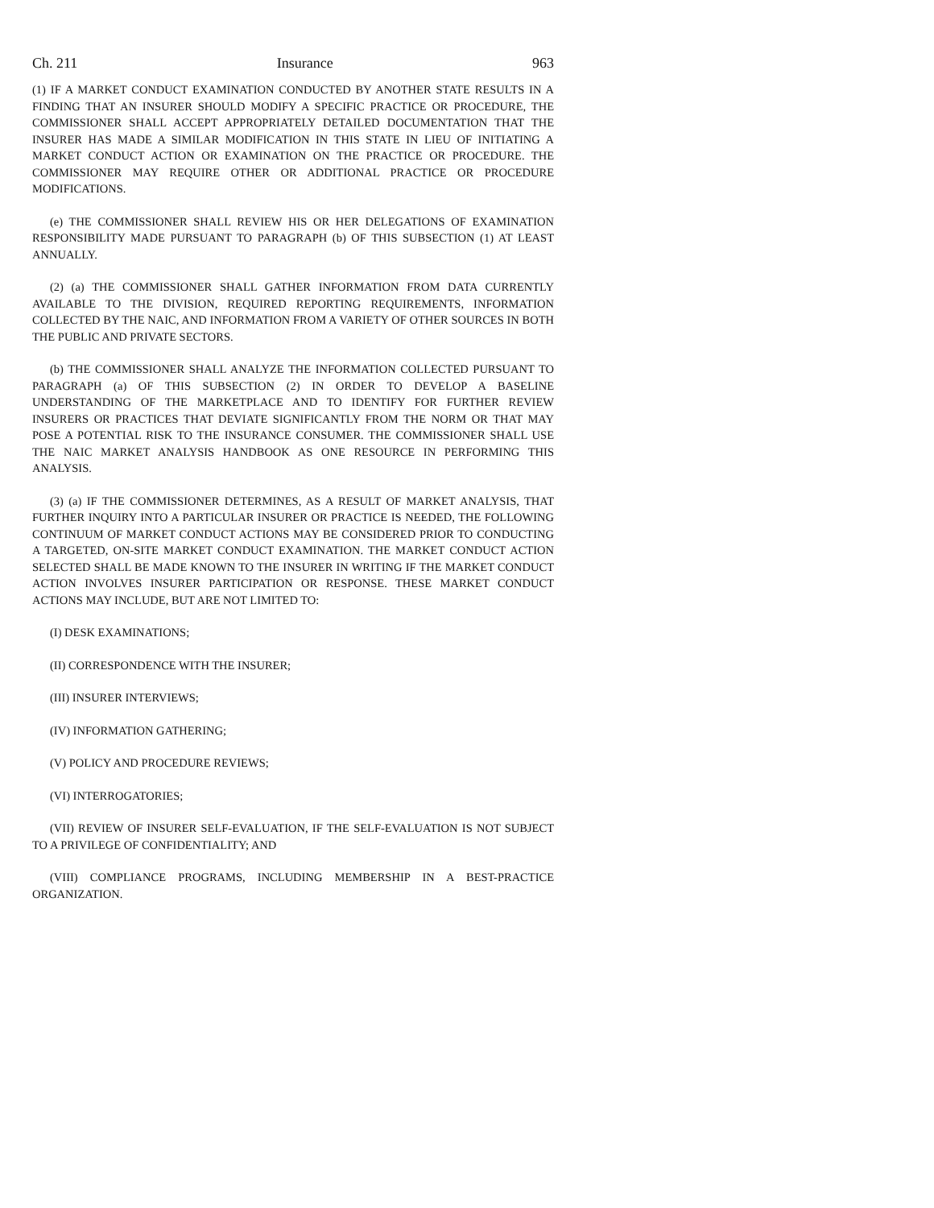Ch. 211 Insurance 963
(1) IF A MARKET CONDUCT EXAMINATION CONDUCTED BY ANOTHER STATE RESULTS IN A FINDING THAT AN INSURER SHOULD MODIFY A SPECIFIC PRACTICE OR PROCEDURE, THE COMMISSIONER SHALL ACCEPT APPROPRIATELY DETAILED DOCUMENTATION THAT THE INSURER HAS MADE A SIMILAR MODIFICATION IN THIS STATE IN LIEU OF INITIATING A MARKET CONDUCT ACTION OR EXAMINATION ON THE PRACTICE OR PROCEDURE. THE COMMISSIONER MAY REQUIRE OTHER OR ADDITIONAL PRACTICE OR PROCEDURE MODIFICATIONS.
(e) THE COMMISSIONER SHALL REVIEW HIS OR HER DELEGATIONS OF EXAMINATION RESPONSIBILITY MADE PURSUANT TO PARAGRAPH (b) OF THIS SUBSECTION (1) AT LEAST ANNUALLY.
(2) (a) THE COMMISSIONER SHALL GATHER INFORMATION FROM DATA CURRENTLY AVAILABLE TO THE DIVISION, REQUIRED REPORTING REQUIREMENTS, INFORMATION COLLECTED BY THE NAIC, AND INFORMATION FROM A VARIETY OF OTHER SOURCES IN BOTH THE PUBLIC AND PRIVATE SECTORS.
(b) THE COMMISSIONER SHALL ANALYZE THE INFORMATION COLLECTED PURSUANT TO PARAGRAPH (a) OF THIS SUBSECTION (2) IN ORDER TO DEVELOP A BASELINE UNDERSTANDING OF THE MARKETPLACE AND TO IDENTIFY FOR FURTHER REVIEW INSURERS OR PRACTICES THAT DEVIATE SIGNIFICANTLY FROM THE NORM OR THAT MAY POSE A POTENTIAL RISK TO THE INSURANCE CONSUMER. THE COMMISSIONER SHALL USE THE NAIC MARKET ANALYSIS HANDBOOK AS ONE RESOURCE IN PERFORMING THIS ANALYSIS.
(3) (a) IF THE COMMISSIONER DETERMINES, AS A RESULT OF MARKET ANALYSIS, THAT FURTHER INQUIRY INTO A PARTICULAR INSURER OR PRACTICE IS NEEDED, THE FOLLOWING CONTINUUM OF MARKET CONDUCT ACTIONS MAY BE CONSIDERED PRIOR TO CONDUCTING A TARGETED, ON-SITE MARKET CONDUCT EXAMINATION. THE MARKET CONDUCT ACTION SELECTED SHALL BE MADE KNOWN TO THE INSURER IN WRITING IF THE MARKET CONDUCT ACTION INVOLVES INSURER PARTICIPATION OR RESPONSE. THESE MARKET CONDUCT ACTIONS MAY INCLUDE, BUT ARE NOT LIMITED TO:
(I) DESK EXAMINATIONS;
(II) CORRESPONDENCE WITH THE INSURER;
(III) INSURER INTERVIEWS;
(IV) INFORMATION GATHERING;
(V) POLICY AND PROCEDURE REVIEWS;
(VI) INTERROGATORIES;
(VII) REVIEW OF INSURER SELF-EVALUATION, IF THE SELF-EVALUATION IS NOT SUBJECT TO A PRIVILEGE OF CONFIDENTIALITY; AND
(VIII) COMPLIANCE PROGRAMS, INCLUDING MEMBERSHIP IN A BEST-PRACTICE ORGANIZATION.